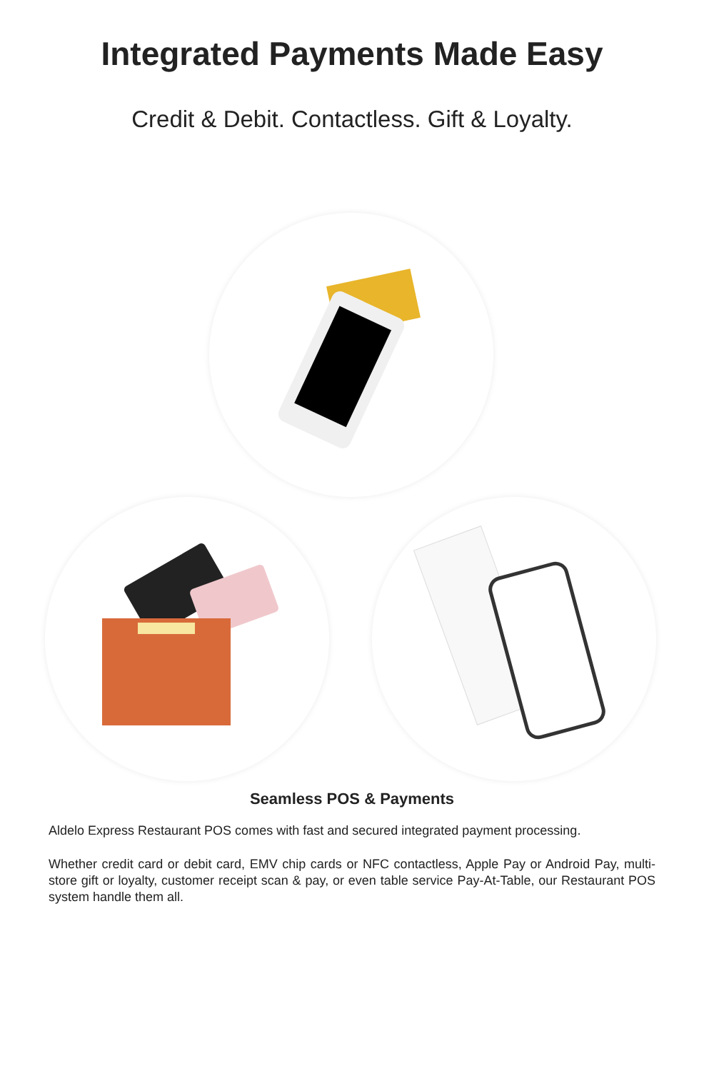Integrated Payments Made Easy
Credit & Debit. Contactless. Gift & Loyalty.
Seamless POS & Payments
Aldelo Express Restaurant POS comes with fast and secured integrated payment processing.
Whether credit card or debit card, EMV chip cards or NFC contactless, Apple Pay or Android Pay, multi-store gift or loyalty, customer receipt scan & pay, or even table service Pay-At-Table, our Restaurant POS system handle them all.